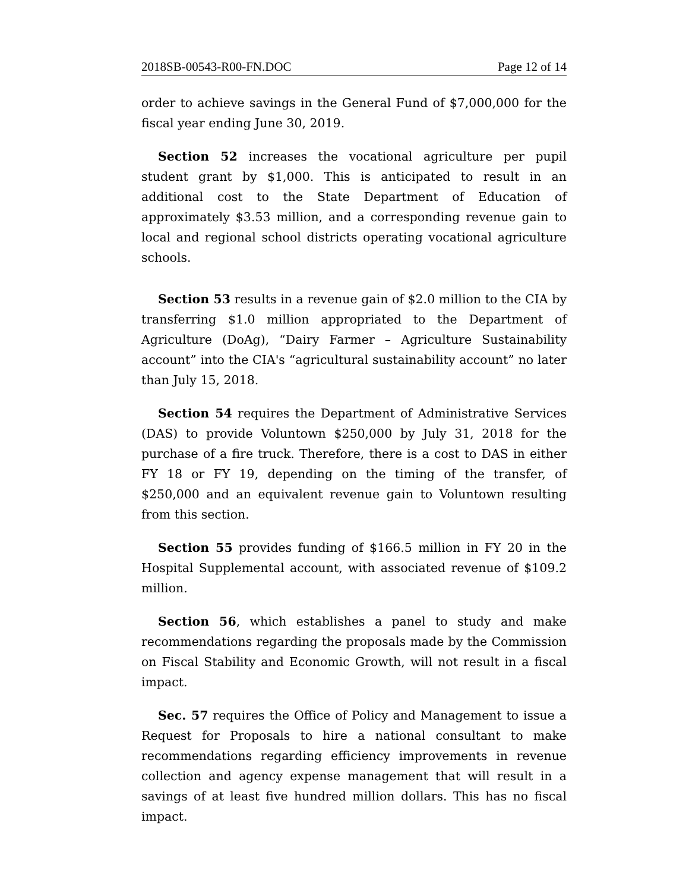2018SB-00543-R00-FN.DOC Page 12 of 14
order to achieve savings in the General Fund of $7,000,000 for the fiscal year ending June 30, 2019.
Section 52 increases the vocational agriculture per pupil student grant by $1,000. This is anticipated to result in an additional cost to the State Department of Education of approximately $3.53 million, and a corresponding revenue gain to local and regional school districts operating vocational agriculture schools.
Section 53 results in a revenue gain of $2.0 million to the CIA by transferring $1.0 million appropriated to the Department of Agriculture (DoAg), “Dairy Farmer – Agriculture Sustainability account” into the CIA's “agricultural sustainability account” no later than July 15, 2018.
Section 54 requires the Department of Administrative Services (DAS) to provide Voluntown $250,000 by July 31, 2018 for the purchase of a fire truck. Therefore, there is a cost to DAS in either FY 18 or FY 19, depending on the timing of the transfer, of $250,000 and an equivalent revenue gain to Voluntown resulting from this section.
Section 55 provides funding of $166.5 million in FY 20 in the Hospital Supplemental account, with associated revenue of $109.2 million.
Section 56, which establishes a panel to study and make recommendations regarding the proposals made by the Commission on Fiscal Stability and Economic Growth, will not result in a fiscal impact.
Sec. 57 requires the Office of Policy and Management to issue a Request for Proposals to hire a national consultant to make recommendations regarding efficiency improvements in revenue collection and agency expense management that will result in a savings of at least five hundred million dollars. This has no fiscal impact.